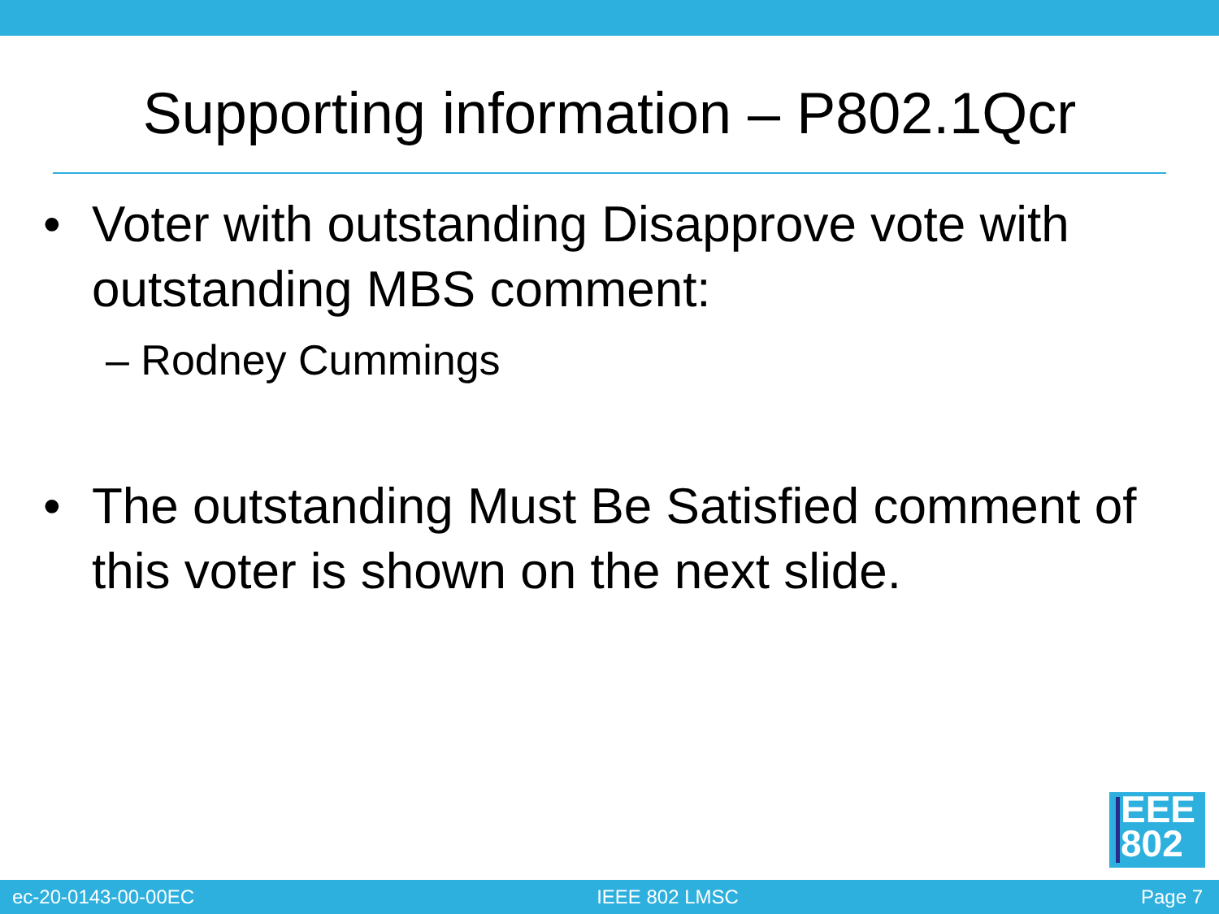Supporting information – P802.1Qcr
• Voter with outstanding Disapprove vote with outstanding MBS comment:
– Rodney Cummings
• The outstanding Must Be Satisfied comment of this voter is shown on the next slide.
EEE
802
ec-20-0143-00-00EC IEEE 802 LMSC Page 7